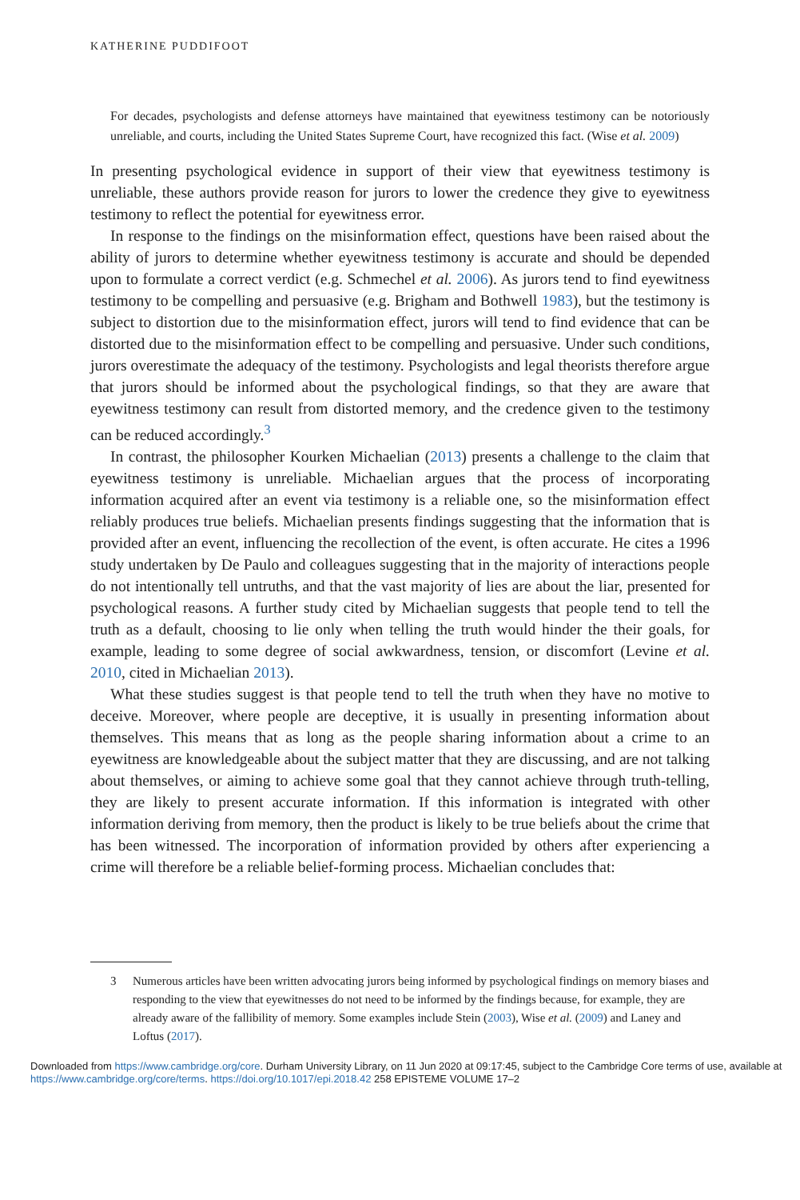KATHERINE PUDDIFOOT
For decades, psychologists and defense attorneys have maintained that eyewitness testimony can be notoriously unreliable, and courts, including the United States Supreme Court, have recognized this fact. (Wise et al. 2009)
In presenting psychological evidence in support of their view that eyewitness testimony is unreliable, these authors provide reason for jurors to lower the credence they give to eyewitness testimony to reflect the potential for eyewitness error.
In response to the findings on the misinformation effect, questions have been raised about the ability of jurors to determine whether eyewitness testimony is accurate and should be depended upon to formulate a correct verdict (e.g. Schmechel et al. 2006). As jurors tend to find eyewitness testimony to be compelling and persuasive (e.g. Brigham and Bothwell 1983), but the testimony is subject to distortion due to the misinformation effect, jurors will tend to find evidence that can be distorted due to the misinformation effect to be compelling and persuasive. Under such conditions, jurors overestimate the adequacy of the testimony. Psychologists and legal theorists therefore argue that jurors should be informed about the psychological findings, so that they are aware that eyewitness testimony can result from distorted memory, and the credence given to the testimony can be reduced accordingly.<sup>3</sup>
In contrast, the philosopher Kourken Michaelian (2013) presents a challenge to the claim that eyewitness testimony is unreliable. Michaelian argues that the process of incorporating information acquired after an event via testimony is a reliable one, so the misinformation effect reliably produces true beliefs. Michaelian presents findings suggesting that the information that is provided after an event, influencing the recollection of the event, is often accurate. He cites a 1996 study undertaken by De Paulo and colleagues suggesting that in the majority of interactions people do not intentionally tell untruths, and that the vast majority of lies are about the liar, presented for psychological reasons. A further study cited by Michaelian suggests that people tend to tell the truth as a default, choosing to lie only when telling the truth would hinder the their goals, for example, leading to some degree of social awkwardness, tension, or discomfort (Levine et al. 2010, cited in Michaelian 2013).
What these studies suggest is that people tend to tell the truth when they have no motive to deceive. Moreover, where people are deceptive, it is usually in presenting information about themselves. This means that as long as the people sharing information about a crime to an eyewitness are knowledgeable about the subject matter that they are discussing, and are not talking about themselves, or aiming to achieve some goal that they cannot achieve through truth-telling, they are likely to present accurate information. If this information is integrated with other information deriving from memory, then the product is likely to be true beliefs about the crime that has been witnessed. The incorporation of information provided by others after experiencing a crime will therefore be a reliable belief-forming process. Michaelian concludes that:
3 Numerous articles have been written advocating jurors being informed by psychological findings on memory biases and responding to the view that eyewitnesses do not need to be informed by the findings because, for example, they are already aware of the fallibility of memory. Some examples include Stein (2003), Wise et al. (2009) and Laney and Loftus (2017).
Downloaded from https://www.cambridge.org/core. Durham University Library, on 11 Jun 2020 at 09:17:45, subject to the Cambridge Core terms of use, available at https://www.cambridge.org/core/terms. https://doi.org/10.1017/epi.2018.42 258 EPISTEME VOLUME 17–2